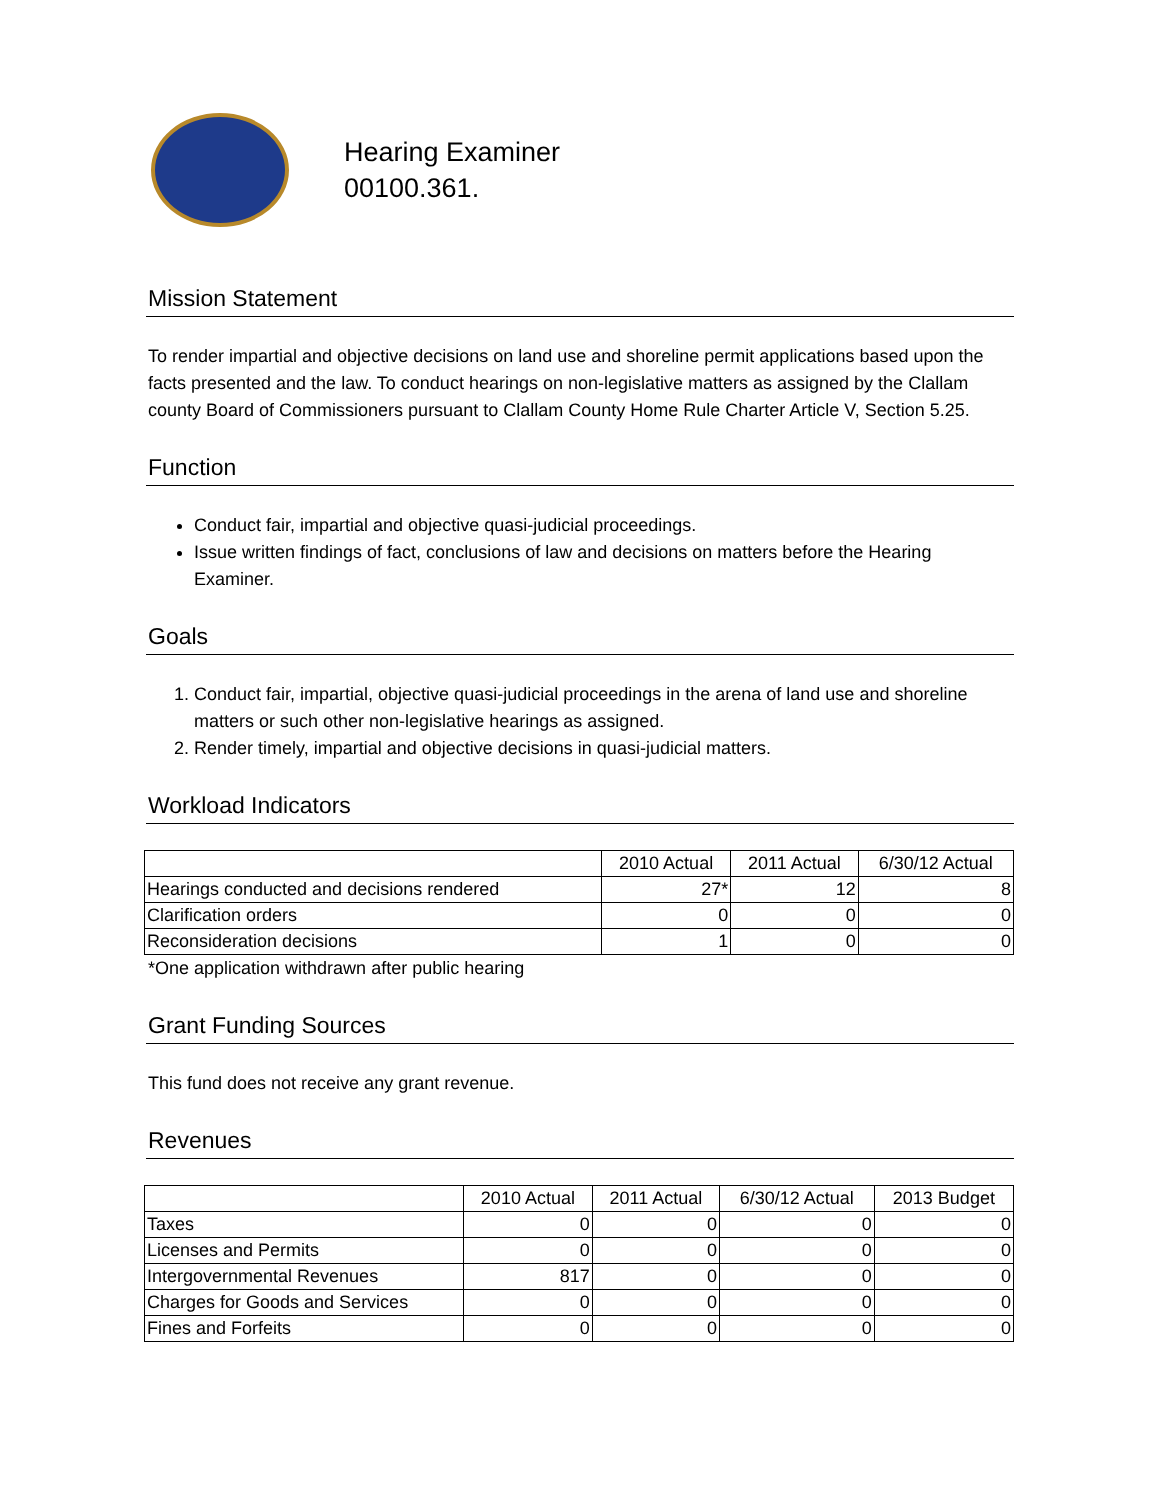Hearing Examiner
00100.361.
Mission Statement
To render impartial and objective decisions on land use and shoreline permit applications based upon the facts presented and the law. To conduct hearings on non-legislative matters as assigned by the Clallam county Board of Commissioners pursuant to Clallam County Home Rule Charter Article V, Section 5.25.
Function
Conduct fair, impartial and objective quasi-judicial proceedings.
Issue written findings of fact, conclusions of law and decisions on matters before the Hearing Examiner.
Goals
1. Conduct fair, impartial, objective quasi-judicial proceedings in the arena of land use and shoreline matters or such other non-legislative hearings as assigned.
2. Render timely, impartial and objective decisions in quasi-judicial matters.
Workload Indicators
| | 2010 Actual | 2011 Actual | 6/30/12 Actual |
| --- | --- | --- | --- |
| Hearings conducted and decisions rendered | 27* | 12 | 8 |
| Clarification orders | 0 | 0 | 0 |
| Reconsideration decisions | 1 | 0 | 0 |
*One application withdrawn after public hearing
Grant Funding Sources
This fund does not receive any grant revenue.
Revenues
| | 2010 Actual | 2011 Actual | 6/30/12 Actual | 2013 Budget |
| --- | --- | --- | --- | --- |
| Taxes | 0 | 0 | 0 | 0 |
| Licenses and Permits | 0 | 0 | 0 | 0 |
| Intergovernmental Revenues | 817 | 0 | 0 | 0 |
| Charges for Goods and Services | 0 | 0 | 0 | 0 |
| Fines and Forfeits | 0 | 0 | 0 | 0 |